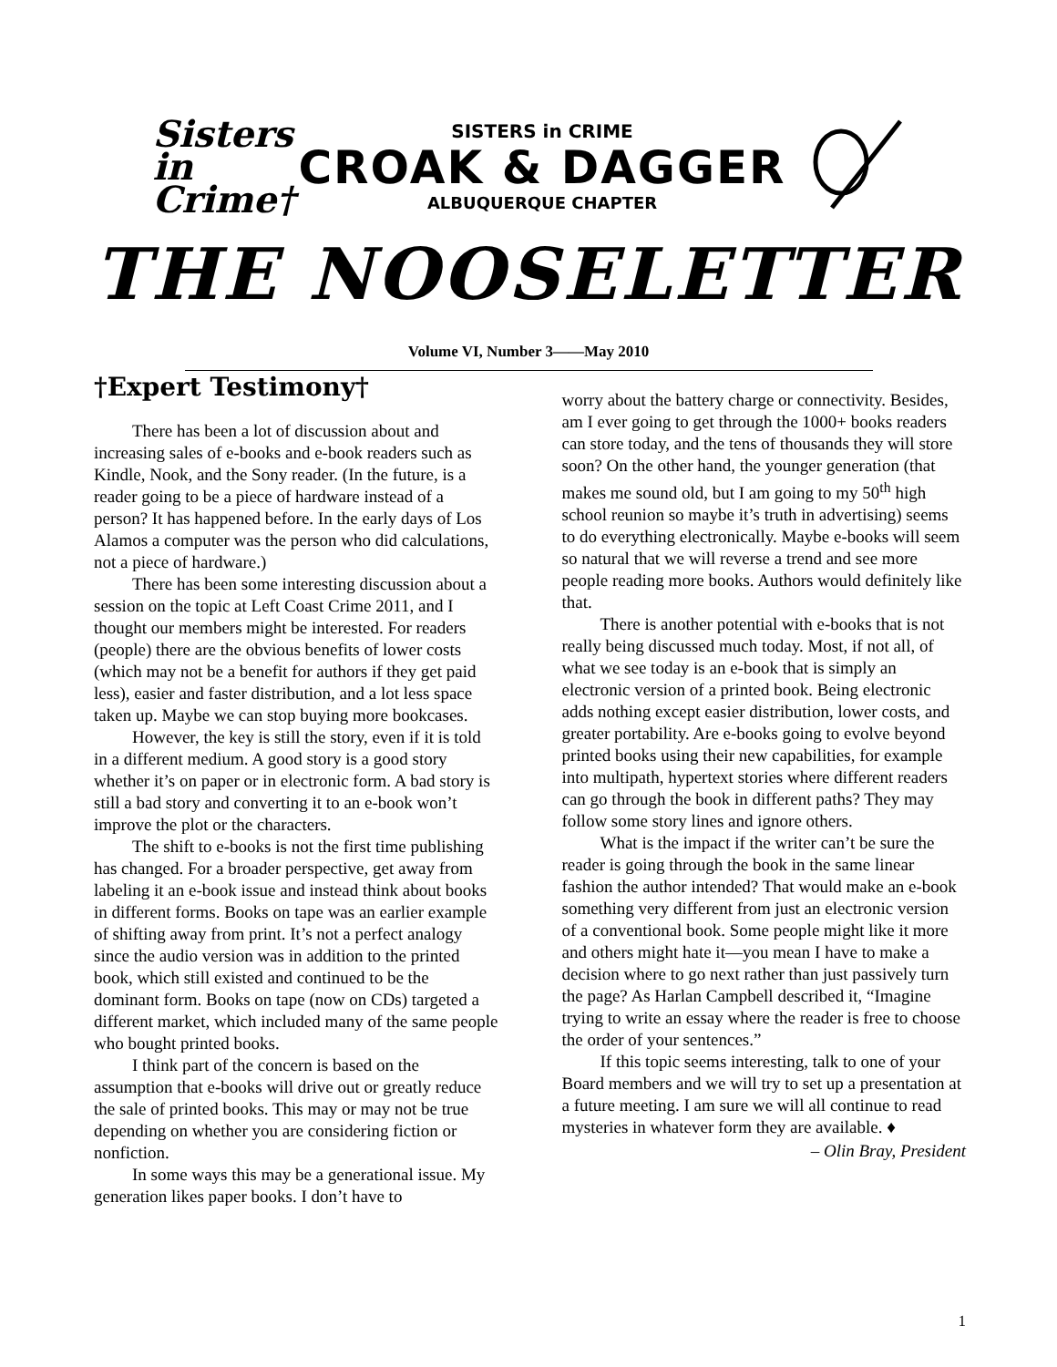Sisters in Crime†
SISTERS in CRIME
CROAK & DAGGER
ALBUQUERQUE CHAPTER
THE NOOSELETTER
Volume VI, Number 3——May 2010
†Expert Testimony†
There has been a lot of discussion about and increasing sales of e-books and e-book readers such as Kindle, Nook, and the Sony reader. (In the future, is a reader going to be a piece of hardware instead of a person? It has happened before. In the early days of Los Alamos a computer was the person who did calculations, not a piece of hardware.)
There has been some interesting discussion about a session on the topic at Left Coast Crime 2011, and I thought our members might be interested. For readers (people) there are the obvious benefits of lower costs (which may not be a benefit for authors if they get paid less), easier and faster distribution, and a lot less space taken up. Maybe we can stop buying more bookcases.
However, the key is still the story, even if it is told in a different medium. A good story is a good story whether it’s on paper or in electronic form. A bad story is still a bad story and converting it to an e-book won’t improve the plot or the characters.
The shift to e-books is not the first time publishing has changed. For a broader perspective, get away from labeling it an e-book issue and instead think about books in different forms. Books on tape was an earlier example of shifting away from print. It’s not a perfect analogy since the audio version was in addition to the printed book, which still existed and continued to be the dominant form. Books on tape (now on CDs) targeted a different market, which included many of the same people who bought printed books.
I think part of the concern is based on the assumption that e-books will drive out or greatly reduce the sale of printed books. This may or may not be true depending on whether you are considering fiction or nonfiction.
In some ways this may be a generational issue. My generation likes paper books. I don’t have to
worry about the battery charge or connectivity. Besides, am I ever going to get through the 1000+ books readers can store today, and the tens of thousands they will store soon? On the other hand, the younger generation (that makes me sound old, but I am going to my 50<sup>th</sup> high school reunion so maybe it’s truth in advertising) seems to do everything electronically. Maybe e-books will seem so natural that we will reverse a trend and see more people reading more books. Authors would definitely like that.
There is another potential with e-books that is not really being discussed much today. Most, if not all, of what we see today is an e-book that is simply an electronic version of a printed book. Being electronic adds nothing except easier distribution, lower costs, and greater portability. Are e-books going to evolve beyond printed books using their new capabilities, for example into multipath, hypertext stories where different readers can go through the book in different paths? They may follow some story lines and ignore others.
What is the impact if the writer can’t be sure the reader is going through the book in the same linear fashion the author intended? That would make an e-book something very different from just an electronic version of a conventional book. Some people might like it more and others might hate it—you mean I have to make a decision where to go next rather than just passively turn the page? As Harlan Campbell described it, “Imagine trying to write an essay where the reader is free to choose the order of your sentences.”
If this topic seems interesting, talk to one of your Board members and we will try to set up a presentation at a future meeting. I am sure we will all continue to read mysteries in whatever form they are available. ♦
– Olin Bray, President
1